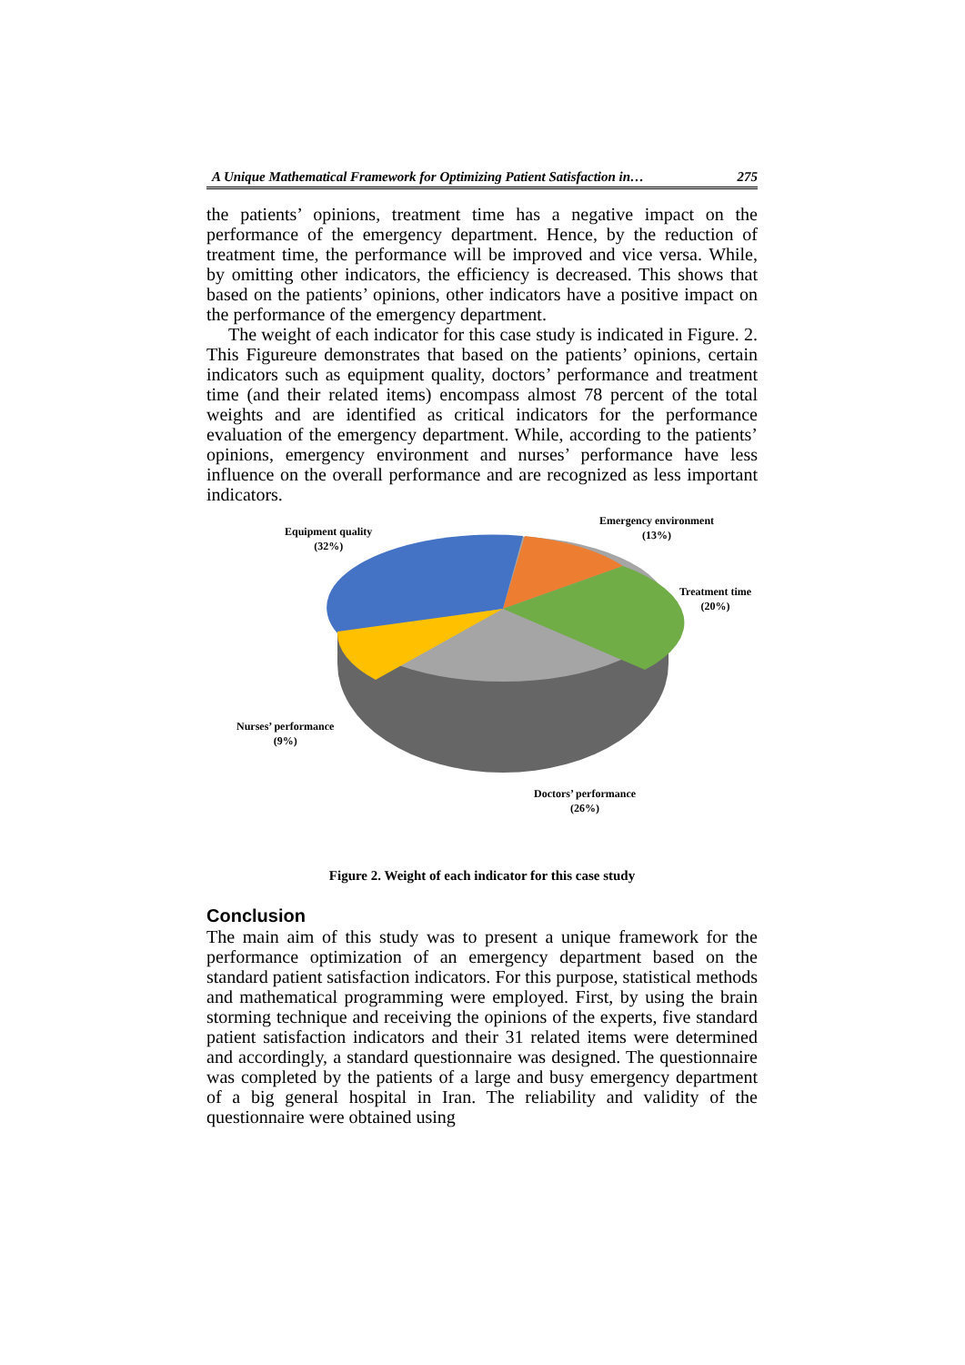A Unique Mathematical Framework for Optimizing Patient Satisfaction in… 275
the patients’ opinions, treatment time has a negative impact on the performance of the emergency department. Hence, by the reduction of treatment time, the performance will be improved and vice versa. While, by omitting other indicators, the efficiency is decreased. This shows that based on the patients’ opinions, other indicators have a positive impact on the performance of the emergency department.
The weight of each indicator for this case study is indicated in Figure. 2. This Figureure demonstrates that based on the patients’ opinions, certain indicators such as equipment quality, doctors’ performance and treatment time (and their related items) encompass almost 78 percent of the total weights and are identified as critical indicators for the performance evaluation of the emergency department. While, according to the patients’ opinions, emergency environment and nurses’ performance have less influence on the overall performance and are recognized as less important indicators.
Equipment quality
(32%)
Emergency environment
(13%)
Treatment time
(20%)
Nurses’ performance
(9%)
Doctors’ performance
(26%)
Figure 2. Weight of each indicator for this case study
Conclusion
The main aim of this study was to present a unique framework for the performance optimization of an emergency department based on the standard patient satisfaction indicators. For this purpose, statistical methods and mathematical programming were employed. First, by using the brain storming technique and receiving the opinions of the experts, five standard patient satisfaction indicators and their 31 related items were determined and accordingly, a standard questionnaire was designed. The questionnaire was completed by the patients of a large and busy emergency department of a big general hospital in Iran. The reliability and validity of the questionnaire were obtained using